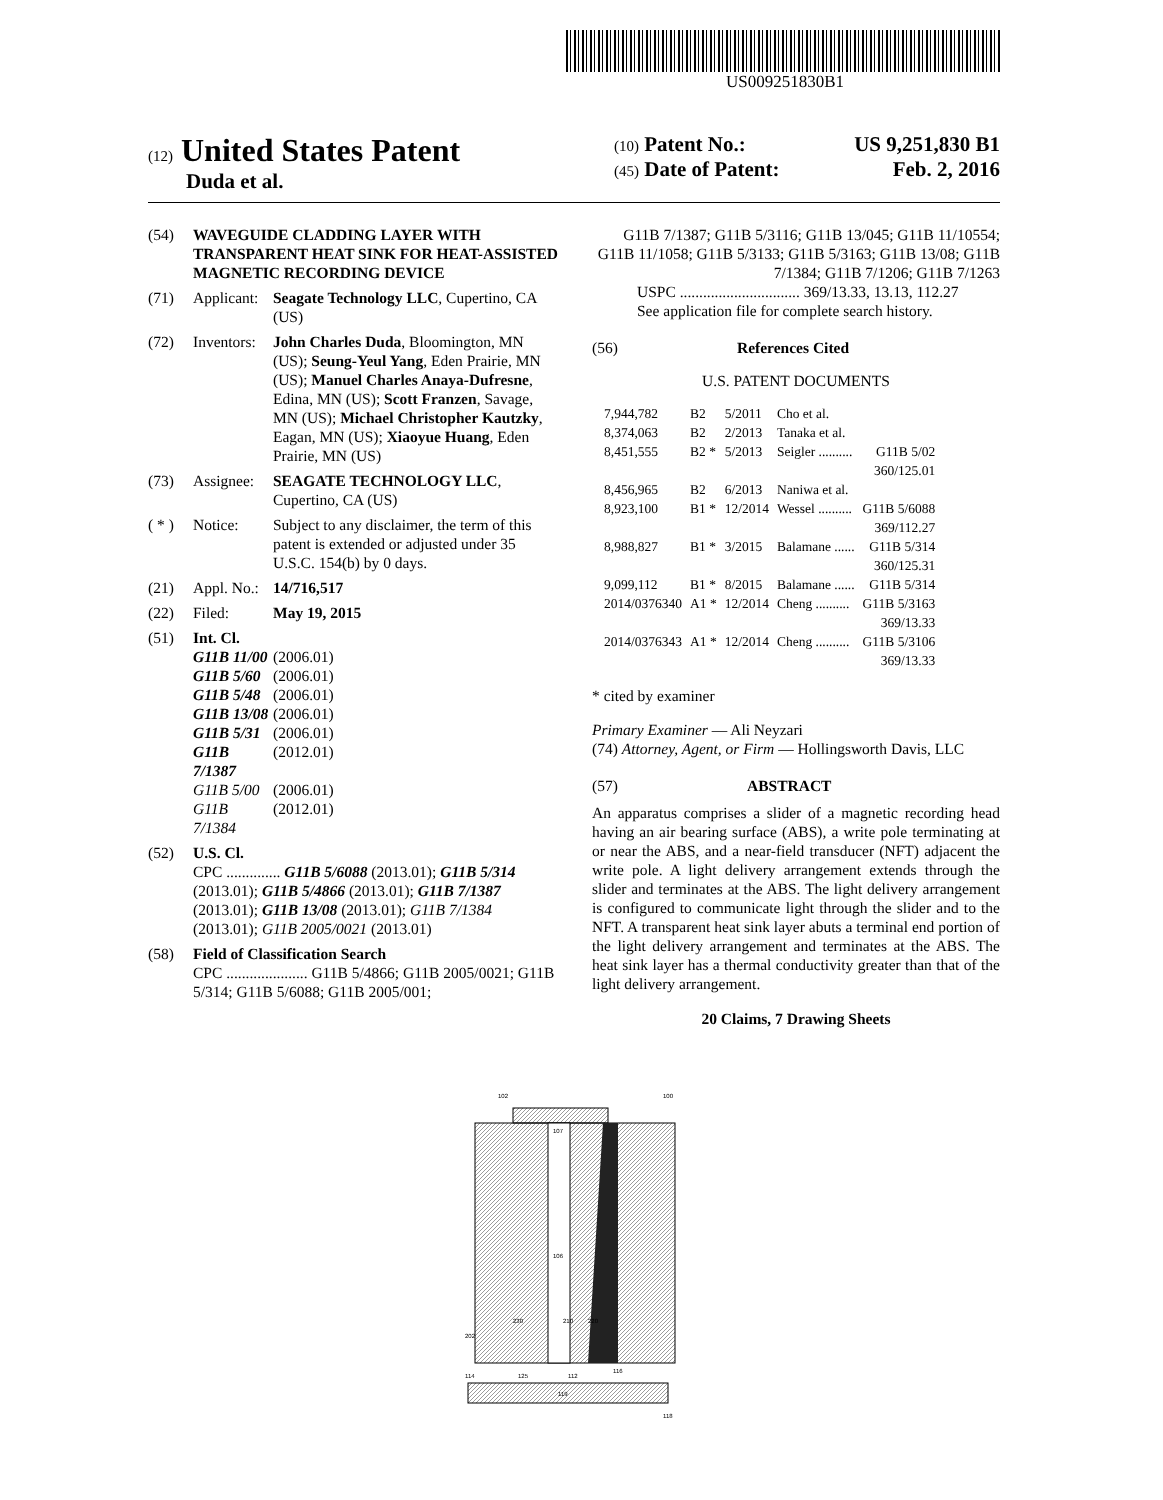US009251830B1
(12) United States Patent
Duda et al.
(10) Patent No.: US 9,251,830 B1
(45) Date of Patent: Feb. 2, 2016
(54) WAVEGUIDE CLADDING LAYER WITH TRANSPARENT HEAT SINK FOR HEAT-ASSISTED MAGNETIC RECORDING DEVICE
(71) Applicant: Seagate Technology LLC, Cupertino, CA (US)
(72) Inventors: John Charles Duda, Bloomington, MN (US); Seung-Yeul Yang, Eden Prairie, MN (US); Manuel Charles Anaya-Dufresne, Edina, MN (US); Scott Franzen, Savage, MN (US); Michael Christopher Kautzky, Eagan, MN (US); Xiaoyue Huang, Eden Prairie, MN (US)
(73) Assignee: SEAGATE TECHNOLOGY LLC, Cupertino, CA (US)
( * ) Notice: Subject to any disclaimer, the term of this patent is extended or adjusted under 35 U.S.C. 154(b) by 0 days.
(21) Appl. No.: 14/716,517
(22) Filed: May 19, 2015
(51) Int. Cl.
| G11B 11/00 | (2006.01) |
| G11B 5/60 | (2006.01) |
| G11B 5/48 | (2006.01) |
| G11B 13/08 | (2006.01) |
| G11B 5/31 | (2006.01) |
| G11B 7/1387 | (2012.01) |
| G11B 5/00 | (2006.01) |
| G11B 7/1384 | (2012.01) |
(52) U.S. Cl.
CPC .............. G11B 5/6088 (2013.01); G11B 5/314 (2013.01); G11B 5/4866 (2013.01); G11B 7/1387 (2013.01); G11B 13/08 (2013.01); G11B 7/1384 (2013.01); G11B 2005/0021 (2013.01)
(58) Field of Classification Search
CPC ..................... G11B 5/4866; G11B 2005/0021; G11B 5/314; G11B 5/6088; G11B 2005/001;
G11B 7/1387; G11B 5/3116; G11B 13/045; G11B 11/10554; G11B 11/1058; G11B 5/3133; G11B 5/3163; G11B 13/08; G11B 7/1384; G11B 7/1206; G11B 7/1263
USPC ............................... 369/13.33, 13.13, 112.27
See application file for complete search history.
(56) References Cited
U.S. PATENT DOCUMENTS
| 7,944,782 | B2 | 5/2011 | Cho et al. | |
| 8,374,063 | B2 | 2/2013 | Tanaka et al. | |
| 8,451,555 | B2 * | 5/2013 | Seigler .......... | G11B 5/02 360/125.01 |
| 8,456,965 | B2 | 6/2013 | Naniwa et al. | |
| 8,923,100 | B1 * | 12/2014 | Wessel .......... | G11B 5/6088 369/112.27 |
| 8,988,827 | B1 * | 3/2015 | Balamane ...... | G11B 5/314 360/125.31 |
| 9,099,112 | B1 * | 8/2015 | Balamane ...... | G11B 5/314 |
| 2014/0376340 | A1 * | 12/2014 | Cheng .......... | G11B 5/3163 369/13.33 |
| 2014/0376343 | A1 * | 12/2014 | Cheng .......... | G11B 5/3106 369/13.33 |
* cited by examiner
Primary Examiner — Ali Neyzari
(74) Attorney, Agent, or Firm — Hollingsworth Davis, LLC
(57) ABSTRACT
An apparatus comprises a slider of a magnetic recording head having an air bearing surface (ABS), a write pole terminating at or near the ABS, and a near-field transducer (NFT) adjacent the write pole. A light delivery arrangement extends through the slider and terminates at the ABS. The light delivery arrangement is configured to communicate light through the slider and to the NFT. A transparent heat sink layer abuts a terminal end portion of the light delivery arrangement and terminates at the ABS. The heat sink layer has a thermal conductivity greater than that of the light delivery arrangement.
20 Claims, 7 Drawing Sheets
102
100
107
106
210
220
230
202
114
125
112
116
119
118